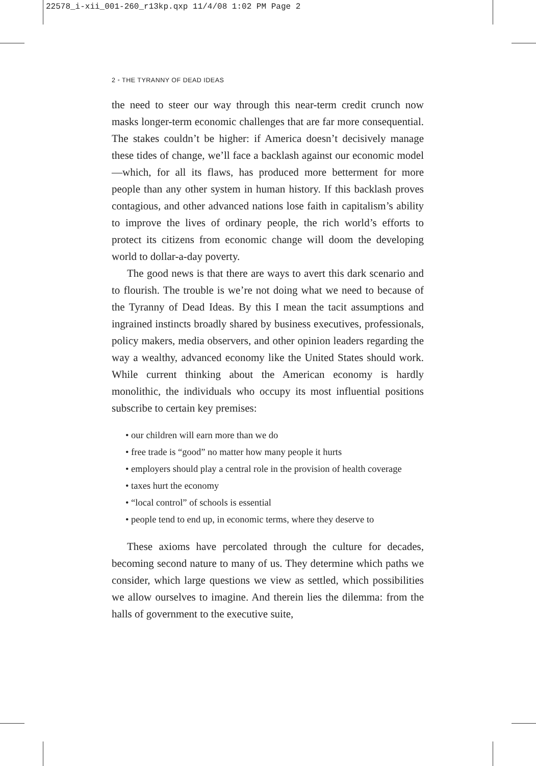22578_i-xii_001-260_r13kp.qxp 11/4/08 1:02 PM Page 2
2 • THE TYRANNY OF DEAD IDEAS
the need to steer our way through this near-term credit crunch now masks longer-term economic challenges that are far more consequential. The stakes couldn’t be higher: if America doesn’t decisively manage these tides of change, we’ll face a backlash against our economic model—which, for all its flaws, has produced more betterment for more people than any other system in human history. If this backlash proves contagious, and other advanced nations lose faith in capitalism’s ability to improve the lives of ordinary people, the rich world’s efforts to protect its citizens from economic change will doom the developing world to dollar-a-day poverty.
The good news is that there are ways to avert this dark scenario and to flourish. The trouble is we’re not doing what we need to because of the Tyranny of Dead Ideas. By this I mean the tacit assumptions and ingrained instincts broadly shared by business executives, professionals, policy makers, media observers, and other opinion leaders regarding the way a wealthy, advanced economy like the United States should work. While current thinking about the American economy is hardly monolithic, the individuals who occupy its most influential positions subscribe to certain key premises:
• our children will earn more than we do
• free trade is “good” no matter how many people it hurts
• employers should play a central role in the provision of health coverage
• taxes hurt the economy
• “local control” of schools is essential
• people tend to end up, in economic terms, where they deserve to
These axioms have percolated through the culture for decades, becoming second nature to many of us. They determine which paths we consider, which large questions we view as settled, which possibilities we allow ourselves to imagine. And therein lies the dilemma: from the halls of government to the executive suite,